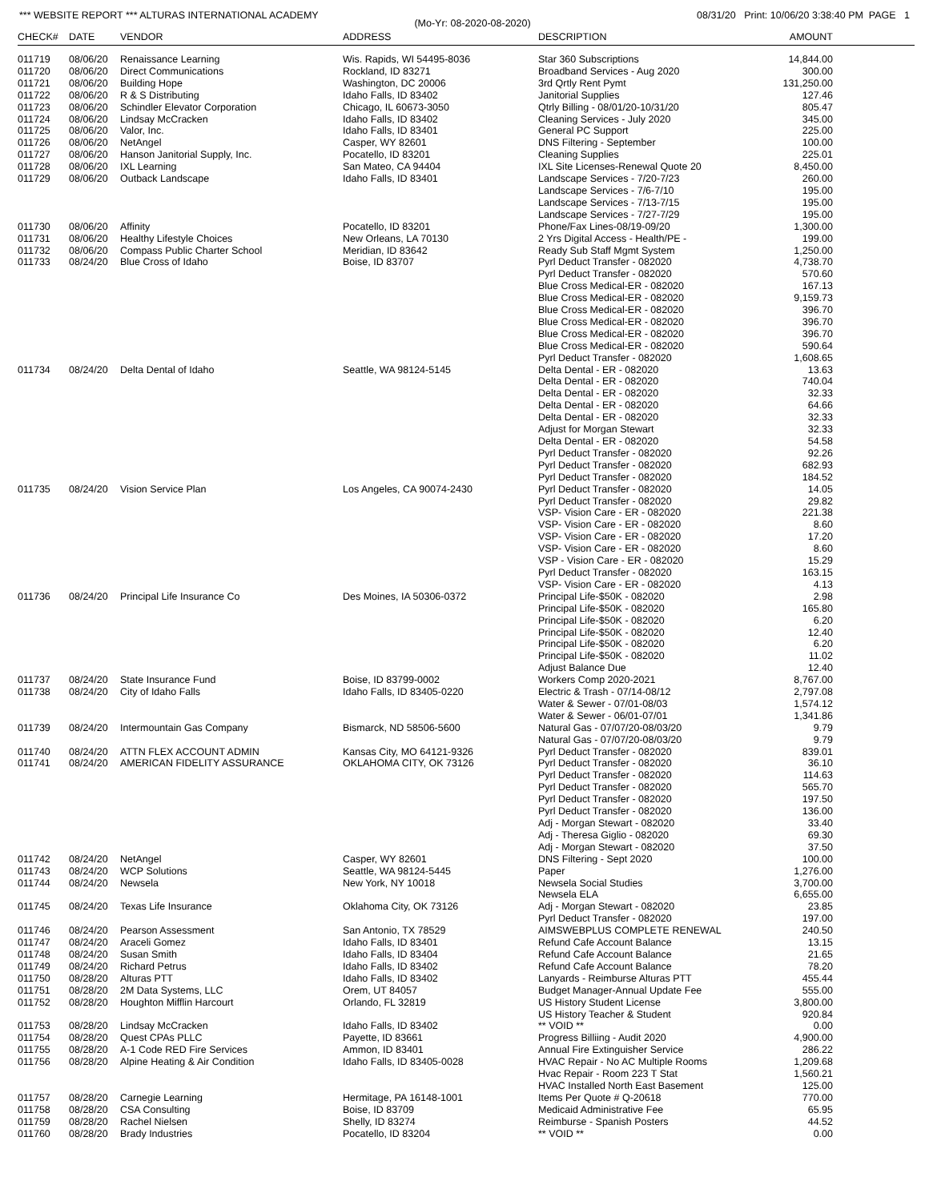*** WEBSITE REPORT *** ALTURAS INTERNATIONAL ACADEMY 08/31/20 Print: 10/06/20 3:38:40 PM PAGE 1
(Mo-Yr: 08-2020-08-2020)
| CHECK# | DATE | VENDOR | ADDRESS | DESCRIPTION | AMOUNT | |
| --- | --- | --- | --- | --- | --- | --- |
| 011719 | 08/06/20 | Renaissance Learning | Wis. Rapids, WI 54495-8036 | Star 360 Subscriptions | 14,844.00 | |
| 011720 | 08/06/20 | Direct Communications | Rockland, ID 83271 | Broadband Services - Aug 2020 | 300.00 | |
| 011721 | 08/06/20 | Building Hope | Washington, DC 20006 | 3rd Qrtly Rent Pymt | 131,250.00 | |
| 011722 | 08/06/20 | R & S Distributing | Idaho Falls, ID 83402 | Janitorial Supplies | 127.46 | |
| 011723 | 08/06/20 | Schindler Elevator Corporation | Chicago, IL 60673-3050 | Qtrly Billing - 08/01/20-10/31/20 | 805.47 | |
| 011724 | 08/06/20 | Lindsay McCracken | Idaho Falls, ID 83402 | Cleaning Services - July 2020 | 345.00 | |
| 011725 | 08/06/20 | Valor, Inc. | Idaho Falls, ID 83401 | General PC Support | 225.00 | |
| 011726 | 08/06/20 | NetAngel | Casper, WY 82601 | DNS Filtering - September | 100.00 | |
| 011727 | 08/06/20 | Hanson Janitorial Supply, Inc. | Pocatello, ID 83201 | Cleaning Supplies | 225.01 | |
| 011728 | 08/06/20 | IXL Learning | San Mateo, CA 94404 | IXL Site Licenses-Renewal Quote 20 | 8,450.00 | |
| 011729 | 08/06/20 | Outback Landscape | Idaho Falls, ID 83401 | Landscape Services - 7/20-7/23 | 260.00 | |
| | | | | Landscape Services - 7/6-7/10 | 195.00 | |
| | | | | Landscape Services - 7/13-7/15 | 195.00 | |
| | | | | Landscape Services - 7/27-7/29 | 195.00 | |
| 011730 | 08/06/20 | Affinity | Pocatello, ID 83201 | Phone/Fax Lines-08/19-09/20 | 1,300.00 | |
| 011731 | 08/06/20 | Healthy Lifestyle Choices | New Orleans, LA 70130 | 2 Yrs Digital Access - Health/PE - | 199.00 | |
| 011732 | 08/06/20 | Compass Public Charter School | Meridian, ID 83642 | Ready Sub Staff Mgmt System | 1,250.00 | |
| 011733 | 08/24/20 | Blue Cross of Idaho | Boise, ID 83707 | Pyrl Deduct Transfer - 082020 | 4,738.70 | |
| | | | | Pyrl Deduct Transfer - 082020 | 570.60 | |
| | | | | Blue Cross Medical-ER - 082020 | 167.13 | |
| | | | | Blue Cross Medical-ER - 082020 | 9,159.73 | |
| | | | | Blue Cross Medical-ER - 082020 | 396.70 | |
| | | | | Blue Cross Medical-ER - 082020 | 396.70 | |
| | | | | Blue Cross Medical-ER - 082020 | 396.70 | |
| | | | | Blue Cross Medical-ER - 082020 | 590.64 | |
| | | | | Pyrl Deduct Transfer - 082020 | 1,608.65 | |
| 011734 | 08/24/20 | Delta Dental of Idaho | Seattle, WA 98124-5145 | Delta Dental - ER - 082020 | 13.63 | |
| | | | | Delta Dental - ER - 082020 | 740.04 | |
| | | | | Delta Dental - ER - 082020 | 32.33 | |
| | | | | Delta Dental - ER - 082020 | 64.66 | |
| | | | | Delta Dental - ER - 082020 | 32.33 | |
| | | | | Adjust for Morgan Stewart | 32.33 | |
| | | | | Delta Dental - ER - 082020 | 54.58 | |
| | | | | Pyrl Deduct Transfer - 082020 | 92.26 | |
| | | | | Pyrl Deduct Transfer - 082020 | 682.93 | |
| | | | | Pyrl Deduct Transfer - 082020 | 184.52 | |
| 011735 | 08/24/20 | Vision Service Plan | Los Angeles, CA 90074-2430 | Pyrl Deduct Transfer - 082020 | 14.05 | |
| | | | | Pyrl Deduct Transfer - 082020 | 29.82 | |
| | | | | VSP- Vision Care - ER - 082020 | 221.38 | |
| | | | | VSP- Vision Care - ER - 082020 | 8.60 | |
| | | | | VSP- Vision Care - ER - 082020 | 17.20 | |
| | | | | VSP- Vision Care - ER - 082020 | 8.60 | |
| | | | | VSP - Vision Care - ER - 082020 | 15.29 | |
| | | | | Pyrl Deduct Transfer - 082020 | 163.15 | |
| | | | | VSP- Vision Care - ER - 082020 | 4.13 | |
| 011736 | 08/24/20 | Principal Life Insurance Co | Des Moines, IA 50306-0372 | Principal Life-$50K - 082020 | 2.98 | |
| | | | | Principal Life-$50K - 082020 | 165.80 | |
| | | | | Principal Life-$50K - 082020 | 6.20 | |
| | | | | Principal Life-$50K - 082020 | 12.40 | |
| | | | | Principal Life-$50K - 082020 | 6.20 | |
| | | | | Principal Life-$50K - 082020 | 11.02 | |
| | | | | Adjust Balance Due | 12.40 | |
| 011737 | 08/24/20 | State Insurance Fund | Boise, ID 83799-0002 | Workers Comp 2020-2021 | 8,767.00 | |
| 011738 | 08/24/20 | City of Idaho Falls | Idaho Falls, ID 83405-0220 | Electric & Trash - 07/14-08/12 | 2,797.08 | |
| | | | | Water & Sewer - 07/01-08/03 | 1,574.12 | |
| | | | | Water & Sewer - 06/01-07/01 | 1,341.86 | |
| 011739 | 08/24/20 | Intermountain Gas Company | Bismarck, ND 58506-5600 | Natural Gas - 07/07/20-08/03/20 | 9.79 | |
| | | | | Natural Gas - 07/07/20-08/03/20 | 9.79 | |
| 011740 | 08/24/20 | ATTN FLEX ACCOUNT ADMIN | Kansas City, MO 64121-9326 | Pyrl Deduct Transfer - 082020 | 839.01 | |
| 011741 | 08/24/20 | AMERICAN FIDELITY ASSURANCE | OKLAHOMA CITY, OK 73126 | Pyrl Deduct Transfer - 082020 | 36.10 | |
| | | | | Pyrl Deduct Transfer - 082020 | 114.63 | |
| | | | | Pyrl Deduct Transfer - 082020 | 565.70 | |
| | | | | Pyrl Deduct Transfer - 082020 | 197.50 | |
| | | | | Pyrl Deduct Transfer - 082020 | 136.00 | |
| | | | | Adj - Morgan Stewart - 082020 | 33.40 | |
| | | | | Adj - Theresa Giglio - 082020 | 69.30 | |
| | | | | Adj - Morgan Stewart - 082020 | 37.50 | |
| 011742 | 08/24/20 | NetAngel | Casper, WY 82601 | DNS Filtering - Sept 2020 | 100.00 | |
| 011743 | 08/24/20 | WCP Solutions | Seattle, WA 98124-5445 | Paper | 1,276.00 | |
| 011744 | 08/24/20 | Newsela | New York, NY 10018 | Newsela Social Studies | 3,700.00 | |
| | | | | Newsela ELA | 6,655.00 | |
| 011745 | 08/24/20 | Texas Life Insurance | Oklahoma City, OK 73126 | Adj - Morgan Stewart - 082020 | 23.85 | |
| | | | | Pyrl Deduct Transfer - 082020 | 197.00 | |
| 011746 | 08/24/20 | Pearson Assessment | San Antonio, TX 78529 | AIMSWEBPLUS COMPLETE RENEWAL | 240.50 | |
| 011747 | 08/24/20 | Araceli Gomez | Idaho Falls, ID 83401 | Refund Cafe Account Balance | 13.15 | |
| 011748 | 08/24/20 | Susan Smith | Idaho Falls, ID 83404 | Refund Cafe Account Balance | 21.65 | |
| 011749 | 08/24/20 | Richard Petrus | Idaho Falls, ID 83402 | Refund Cafe Account Balance | 78.20 | |
| 011750 | 08/28/20 | Alturas PTT | Idaho Falls, ID 83402 | Lanyards - Reimburse Alturas PTT | 455.44 | |
| 011751 | 08/28/20 | 2M Data Systems, LLC | Orem, UT 84057 | Budget Manager-Annual Update Fee | 555.00 | |
| 011752 | 08/28/20 | Houghton Mifflin Harcourt | Orlando, FL 32819 | US History Student License | 3,800.00 | |
| | | | | US History Teacher & Student | 920.84 | |
| 011753 | 08/28/20 | Lindsay McCracken | Idaho Falls, ID 83402 | ** VOID ** | 0.00 | |
| 011754 | 08/28/20 | Quest CPAs PLLC | Payette, ID 83661 | Progress Billiing - Audit 2020 | 4,900.00 | |
| 011755 | 08/28/20 | A-1 Code RED Fire Services | Ammon, ID 83401 | Annual Fire Extinguisher Service | 286.22 | |
| 011756 | 08/28/20 | Alpine Heating & Air Condition | Idaho Falls, ID 83405-0028 | HVAC Repair - No AC Multiple Rooms | 1,209.68 | |
| | | | | Hvac Repair - Room 223 T Stat | 1,560.21 | |
| | | | | HVAC Installed North East Basement | 125.00 | |
| 011757 | 08/28/20 | Carnegie Learning | Hermitage, PA 16148-1001 | Items Per Quote # Q-20618 | 770.00 | |
| 011758 | 08/28/20 | CSA Consulting | Boise, ID 83709 | Medicaid Administrative Fee | 65.95 | |
| 011759 | 08/28/20 | Rachel Nielsen | Shelly, ID 83274 | Reimburse - Spanish Posters | 44.52 | |
| 011760 | 08/28/20 | Brady Industries | Pocatello, ID 83204 | ** VOID ** | 0.00 | |